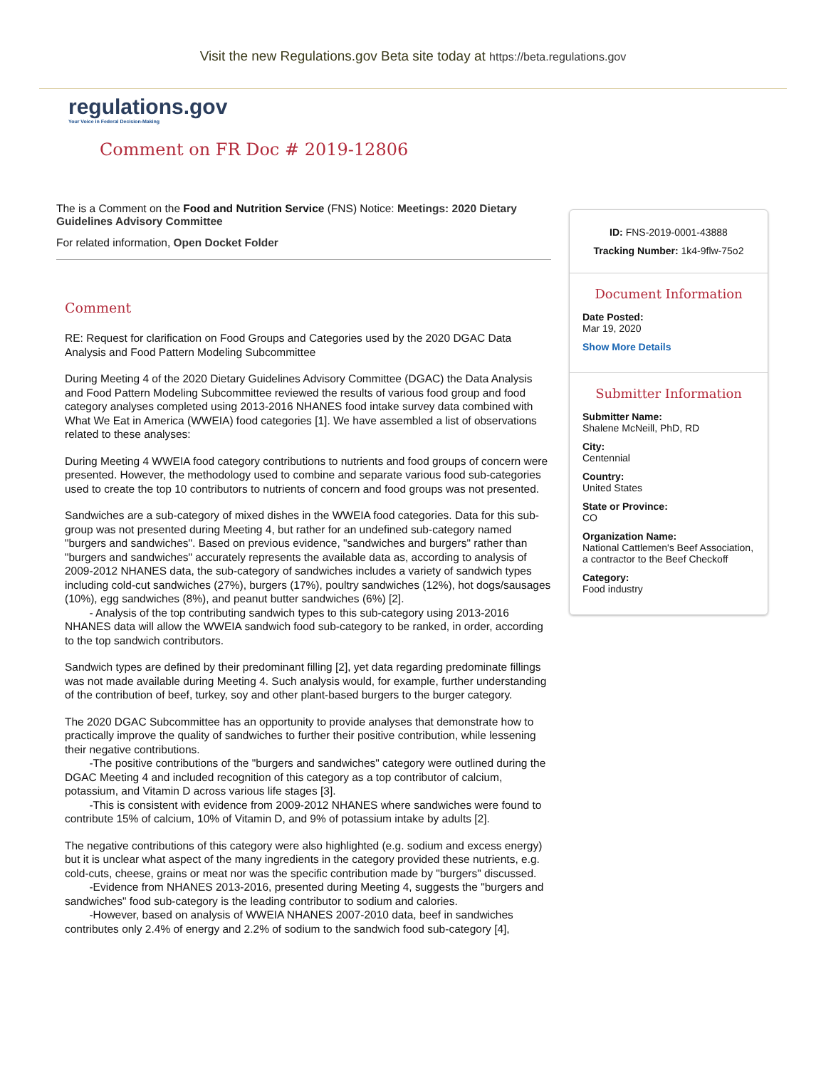Visit the new Regulations.gov Beta site today at https://beta.regulations.gov
regulations.gov
Your Voice in Federal Decision-Making
Comment on FR Doc # 2019-12806
The is a Comment on the Food and Nutrition Service (FNS) Notice: Meetings: 2020 Dietary Guidelines Advisory Committee
For related information, Open Docket Folder
Comment
RE: Request for clarification on Food Groups and Categories used by the 2020 DGAC Data Analysis and Food Pattern Modeling Subcommittee
During Meeting 4 of the 2020 Dietary Guidelines Advisory Committee (DGAC) the Data Analysis and Food Pattern Modeling Subcommittee reviewed the results of various food group and food category analyses completed using 2013-2016 NHANES food intake survey data combined with What We Eat in America (WWEIA) food categories [1]. We have assembled a list of observations related to these analyses:
During Meeting 4 WWEIA food category contributions to nutrients and food groups of concern were presented. However, the methodology used to combine and separate various food sub-categories used to create the top 10 contributors to nutrients of concern and food groups was not presented.
Sandwiches are a sub-category of mixed dishes in the WWEIA food categories. Data for this sub-group was not presented during Meeting 4, but rather for an undefined sub-category named "burgers and sandwiches". Based on previous evidence, "sandwiches and burgers" rather than "burgers and sandwiches" accurately represents the available data as, according to analysis of 2009-2012 NHANES data, the sub-category of sandwiches includes a variety of sandwich types including cold-cut sandwiches (27%), burgers (17%), poultry sandwiches (12%), hot dogs/sausages (10%), egg sandwiches (8%), and peanut butter sandwiches (6%) [2].
- Analysis of the top contributing sandwich types to this sub-category using 2013-2016 NHANES data will allow the WWEIA sandwich food sub-category to be ranked, in order, according to the top sandwich contributors.
Sandwich types are defined by their predominant filling [2], yet data regarding predominate fillings was not made available during Meeting 4. Such analysis would, for example, further understanding of the contribution of beef, turkey, soy and other plant-based burgers to the burger category.
The 2020 DGAC Subcommittee has an opportunity to provide analyses that demonstrate how to practically improve the quality of sandwiches to further their positive contribution, while lessening their negative contributions.
-The positive contributions of the "burgers and sandwiches" category were outlined during the DGAC Meeting 4 and included recognition of this category as a top contributor of calcium, potassium, and Vitamin D across various life stages [3].
-This is consistent with evidence from 2009-2012 NHANES where sandwiches were found to contribute 15% of calcium, 10% of Vitamin D, and 9% of potassium intake by adults [2].
The negative contributions of this category were also highlighted (e.g. sodium and excess energy) but it is unclear what aspect of the many ingredients in the category provided these nutrients, e.g. cold-cuts, cheese, grains or meat nor was the specific contribution made by "burgers" discussed.
-Evidence from NHANES 2013-2016, presented during Meeting 4, suggests the "burgers and sandwiches" food sub-category is the leading contributor to sodium and calories.
-However, based on analysis of WWEIA NHANES 2007-2010 data, beef in sandwiches contributes only 2.4% of energy and 2.2% of sodium to the sandwich food sub-category [4],
ID: FNS-2019-0001-43888
Tracking Number: 1k4-9flw-75o2
Document Information
Date Posted:
Mar 19, 2020
Show More Details
Submitter Information
Submitter Name:
Shalene McNeill, PhD, RD
City:
Centennial
Country:
United States
State or Province:
CO
Organization Name:
National Cattlemen's Beef Association, a contractor to the Beef Checkoff
Category:
Food industry